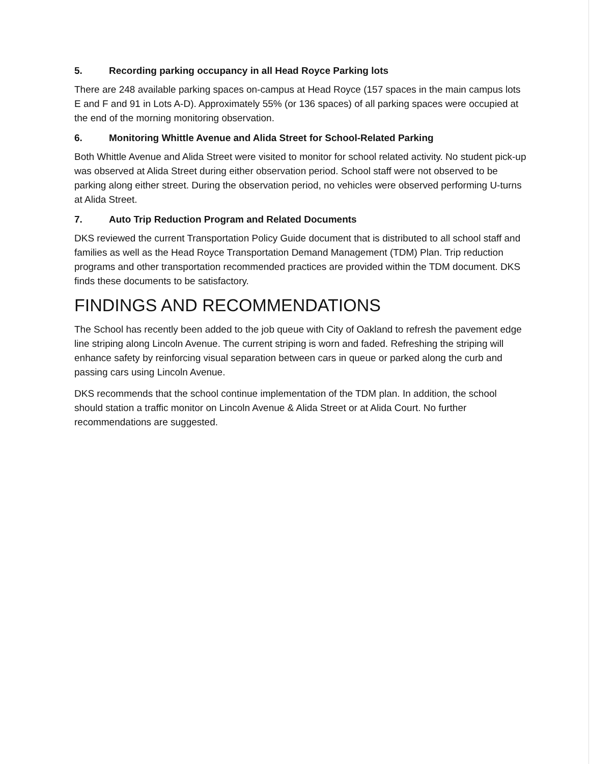5. Recording parking occupancy in all Head Royce Parking lots
There are 248 available parking spaces on-campus at Head Royce (157 spaces in the main campus lots E and F and 91 in Lots A-D). Approximately 55% (or 136 spaces) of all parking spaces were occupied at the end of the morning monitoring observation.
6. Monitoring Whittle Avenue and Alida Street for School-Related Parking
Both Whittle Avenue and Alida Street were visited to monitor for school related activity. No student pick-up was observed at Alida Street during either observation period. School staff were not observed to be parking along either street. During the observation period, no vehicles were observed performing U-turns at Alida Street.
7. Auto Trip Reduction Program and Related Documents
DKS reviewed the current Transportation Policy Guide document that is distributed to all school staff and families as well as the Head Royce Transportation Demand Management (TDM) Plan. Trip reduction programs and other transportation recommended practices are provided within the TDM document. DKS finds these documents to be satisfactory.
FINDINGS AND RECOMMENDATIONS
The School has recently been added to the job queue with City of Oakland to refresh the pavement edge line striping along Lincoln Avenue. The current striping is worn and faded. Refreshing the striping will enhance safety by reinforcing visual separation between cars in queue or parked along the curb and passing cars using Lincoln Avenue.
DKS recommends that the school continue implementation of the TDM plan. In addition, the school should station a traffic monitor on Lincoln Avenue & Alida Street or at Alida Court. No further recommendations are suggested.